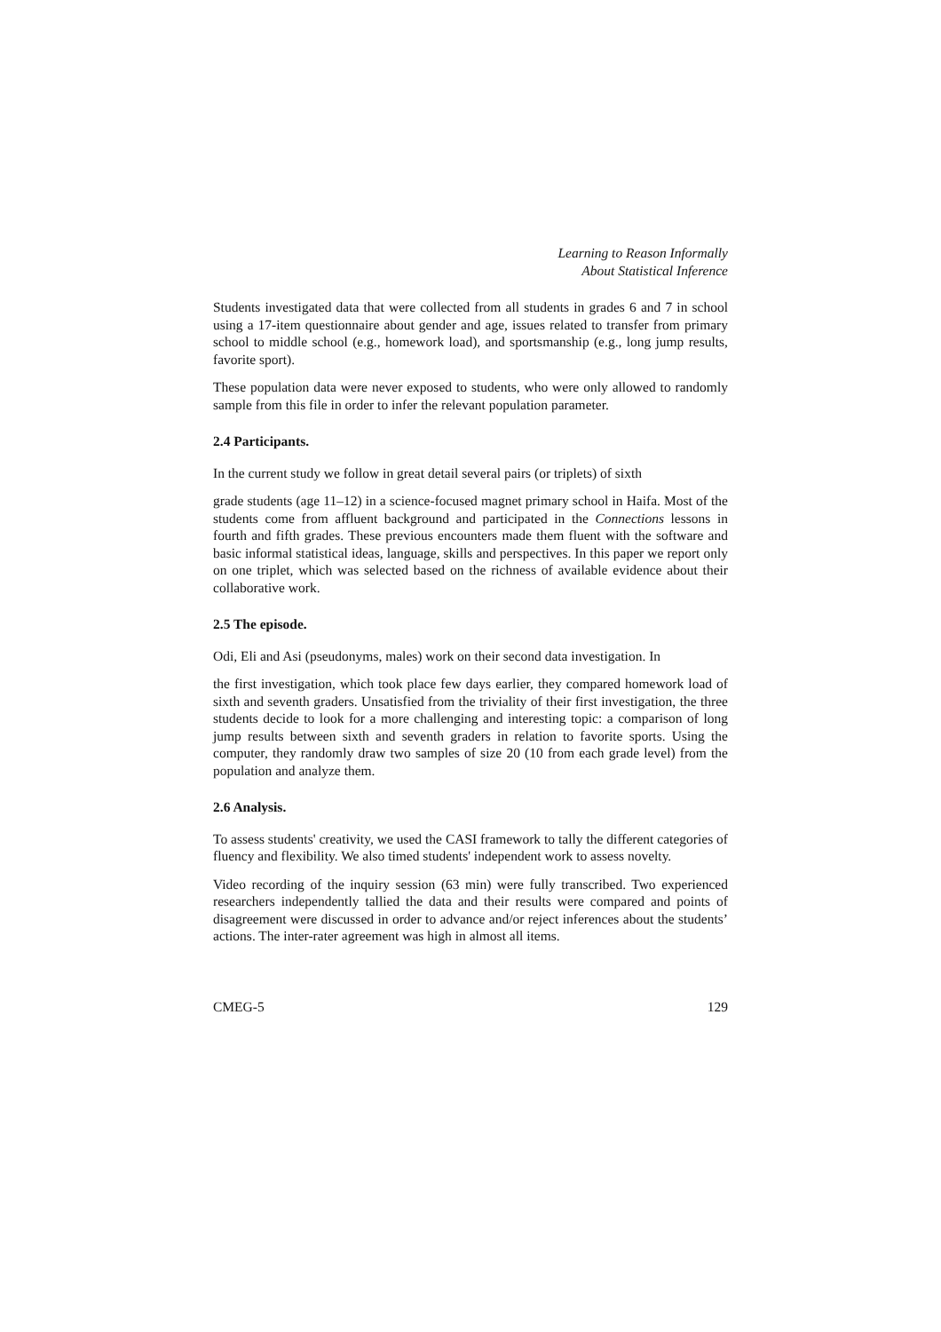Learning to Reason Informally
About Statistical Inference
Students investigated data that were collected from all students in grades 6 and 7 in school using a 17-item questionnaire about gender and age, issues related to transfer from primary school to middle school (e.g., homework load), and sportsmanship (e.g., long jump results, favorite sport).
These population data were never exposed to students, who were only allowed to randomly sample from this file in order to infer the relevant population parameter.
2.4 Participants.
In the current study we follow in great detail several pairs (or triplets) of sixth
grade students (age 11–12) in a science-focused magnet primary school in Haifa. Most of the students come from affluent background and participated in the Connections lessons in fourth and fifth grades. These previous encounters made them fluent with the software and basic informal statistical ideas, language, skills and perspectives. In this paper we report only on one triplet, which was selected based on the richness of available evidence about their collaborative work.
2.5 The episode.
Odi, Eli and Asi (pseudonyms, males) work on their second data investigation. In
the first investigation, which took place few days earlier, they compared homework load of sixth and seventh graders. Unsatisfied from the triviality of their first investigation, the three students decide to look for a more challenging and interesting topic: a comparison of long jump results between sixth and seventh graders in relation to favorite sports. Using the computer, they randomly draw two samples of size 20 (10 from each grade level) from the population and analyze them.
2.6 Analysis.
To assess students' creativity, we used the CASI framework to tally the different categories of fluency and flexibility. We also timed students' independent work to assess novelty.
Video recording of the inquiry session (63 min) were fully transcribed. Two experienced researchers independently tallied the data and their results were compared and points of disagreement were discussed in order to advance and/or reject inferences about the students’ actions. The inter-rater agreement was high in almost all items.
CMEG-5 129